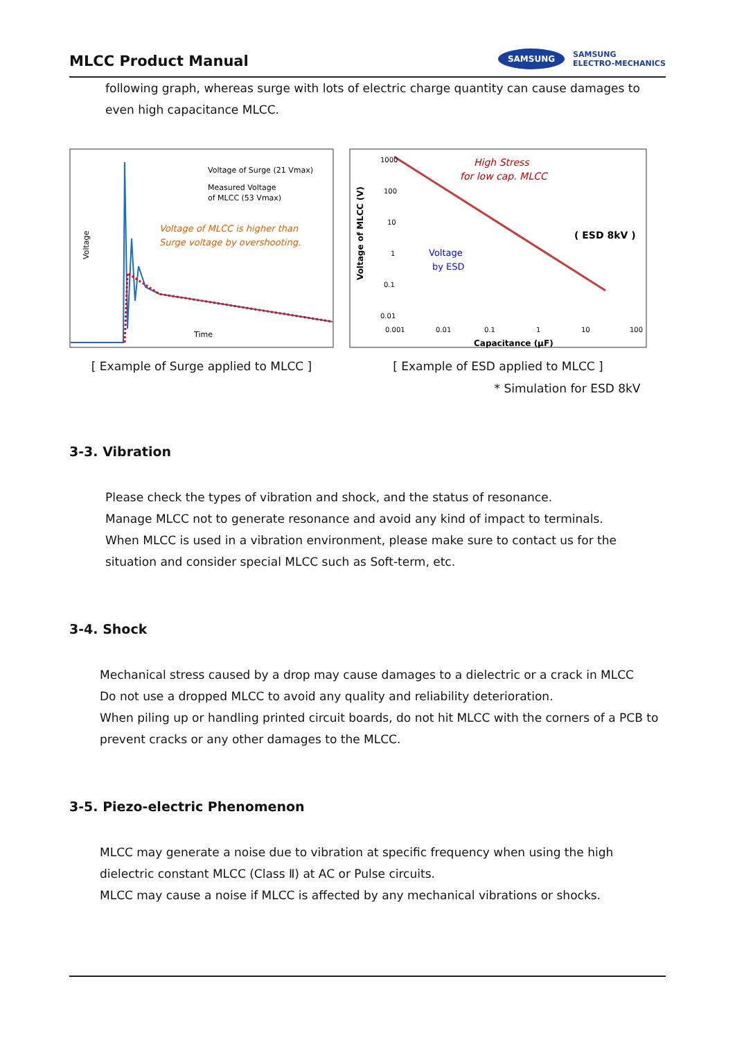MLCC Product Manual
SAMSUNG SAMSUNG
ELECTRO-MECHANICS
following graph, whereas surge with lots of electric charge quantity can cause damages to even high capacitance MLCC.
Voltage of Surge (21 Vmax)
Measured Voltage
of MLCC (53 Vmax)
Voltage of MLCC is higher than
Surge voltage by overshooting.
Voltage
Time
[ Example of Surge applied to MLCC ]
1000
100
10
1
0.1
0.01
0.001
0.01
0.1
1
10
100
Capacitance (μF)
Voltage of MLCC (V)
High Stress
for low cap. MLCC
( ESD 8kV )
Voltage
by ESD
[ Example of ESD applied to MLCC ]
* Simulation for ESD 8kV
3-3. Vibration
Please check the types of vibration and shock, and the status of resonance.
Manage MLCC not to generate resonance and avoid any kind of impact to terminals.
When MLCC is used in a vibration environment, please make sure to contact us for the situation and consider special MLCC such as Soft-term, etc.
3-4. Shock
Mechanical stress caused by a drop may cause damages to a dielectric or a crack in MLCC
Do not use a dropped MLCC to avoid any quality and reliability deterioration.
When piling up or handling printed circuit boards, do not hit MLCC with the corners of a PCB to prevent cracks or any other damages to the MLCC.
3-5. Piezo-electric Phenomenon
MLCC may generate a noise due to vibration at specific frequency when using the high dielectric constant MLCC (Class Ⅱ) at AC or Pulse circuits.
MLCC may cause a noise if MLCC is affected by any mechanical vibrations or shocks.